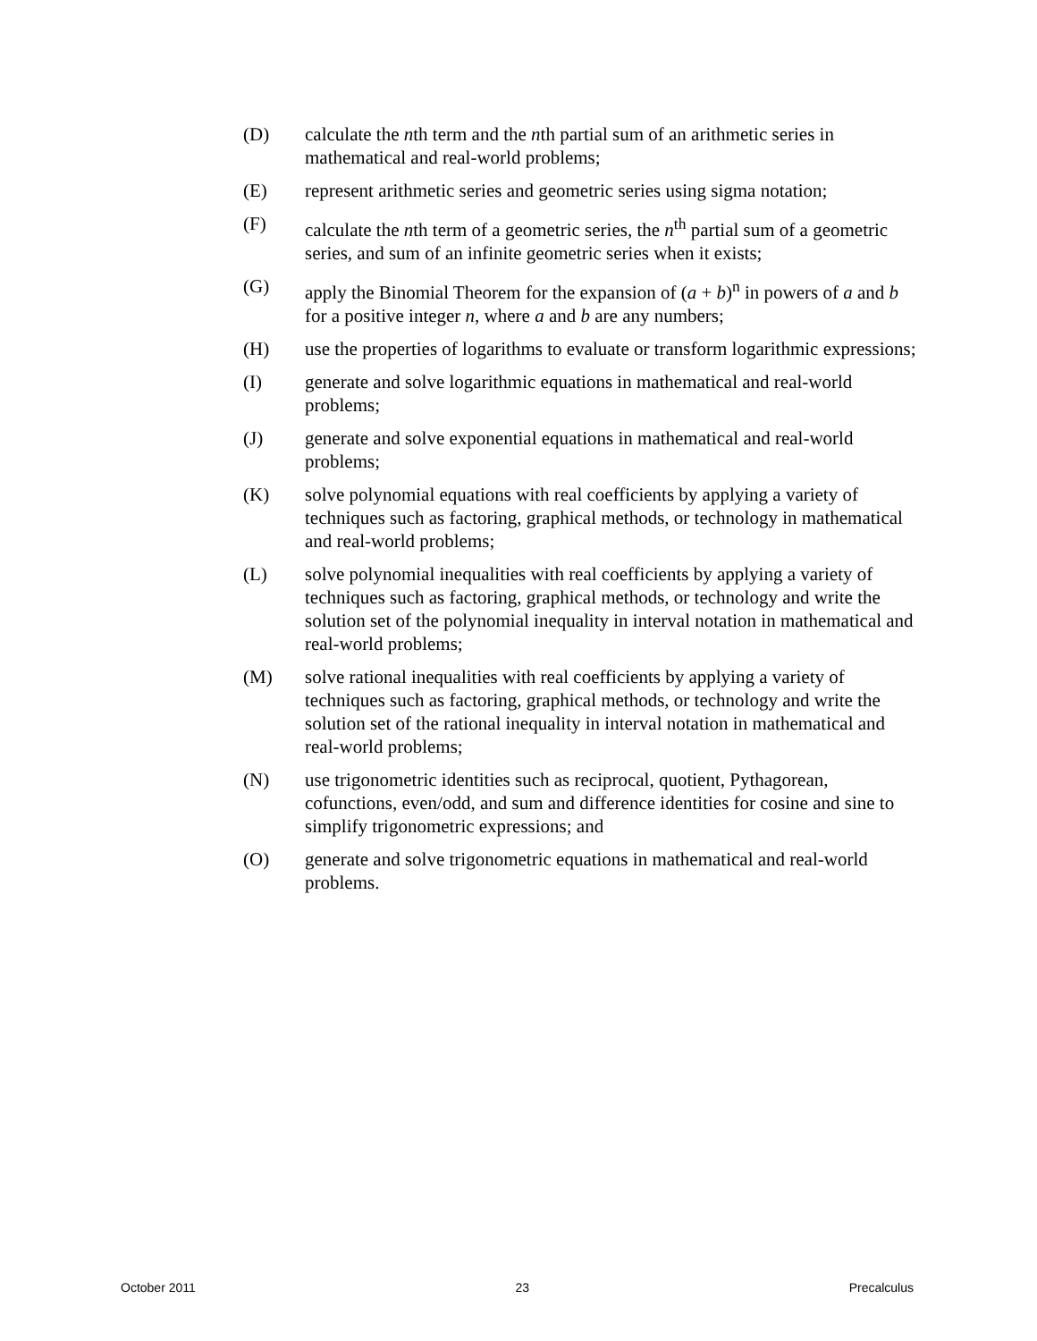(D) calculate the nth term and the nth partial sum of an arithmetic series in mathematical and real-world problems;
(E) represent arithmetic series and geometric series using sigma notation;
(F) calculate the nth term of a geometric series, the n<sup>th</sup> partial sum of a geometric series, and sum of an infinite geometric series when it exists;
(G) apply the Binomial Theorem for the expansion of (a + b)<sup>n</sup> in powers of a and b for a positive integer n, where a and b are any numbers;
(H) use the properties of logarithms to evaluate or transform logarithmic expressions;
(I) generate and solve logarithmic equations in mathematical and real-world problems;
(J) generate and solve exponential equations in mathematical and real-world problems;
(K) solve polynomial equations with real coefficients by applying a variety of techniques such as factoring, graphical methods, or technology in mathematical and real-world problems;
(L) solve polynomial inequalities with real coefficients by applying a variety of techniques such as factoring, graphical methods, or technology and write the solution set of the polynomial inequality in interval notation in mathematical and real-world problems;
(M) solve rational inequalities with real coefficients by applying a variety of techniques such as factoring, graphical methods, or technology and write the solution set of the rational inequality in interval notation in mathematical and real-world problems;
(N) use trigonometric identities such as reciprocal, quotient, Pythagorean, cofunctions, even/odd, and sum and difference identities for cosine and sine to simplify trigonometric expressions; and
(O) generate and solve trigonometric equations in mathematical and real-world problems.
October 2011 23 Precalculus